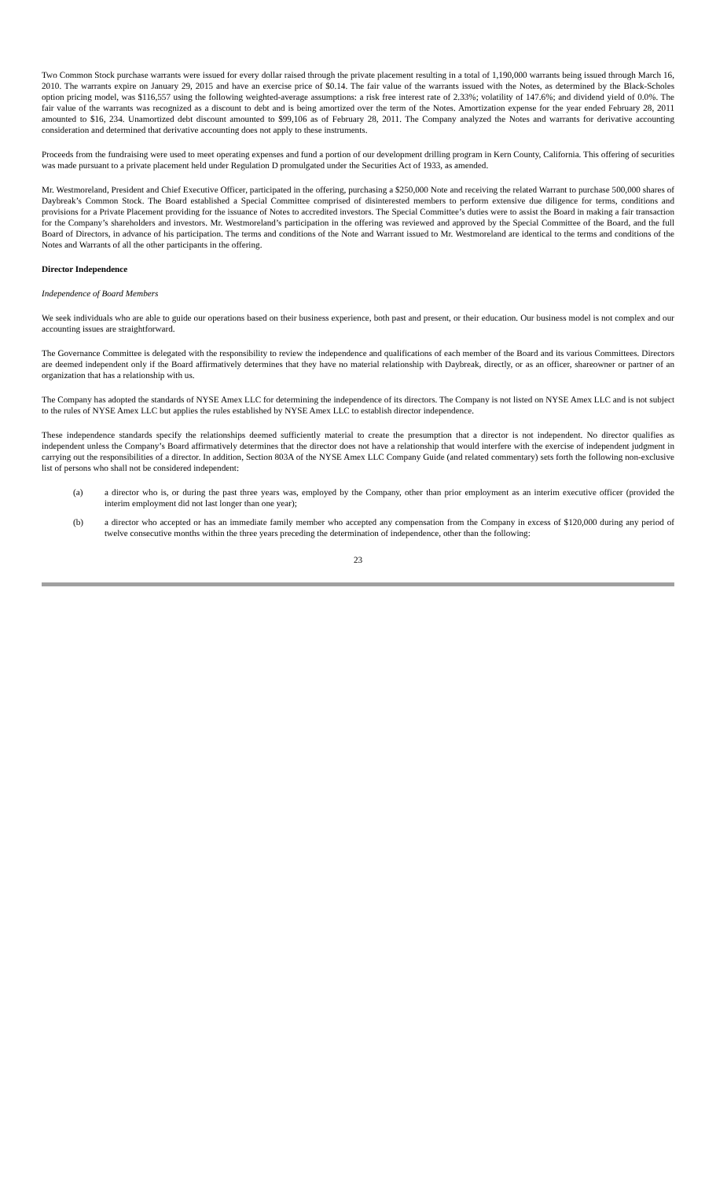Two Common Stock purchase warrants were issued for every dollar raised through the private placement resulting in a total of 1,190,000 warrants being issued through March 16, 2010. The warrants expire on January 29, 2015 and have an exercise price of $0.14. The fair value of the warrants issued with the Notes, as determined by the Black-Scholes option pricing model, was $116,557 using the following weighted-average assumptions: a risk free interest rate of 2.33%; volatility of 147.6%; and dividend yield of 0.0%. The fair value of the warrants was recognized as a discount to debt and is being amortized over the term of the Notes. Amortization expense for the year ended February 28, 2011 amounted to $16, 234. Unamortized debt discount amounted to $99,106 as of February 28, 2011. The Company analyzed the Notes and warrants for derivative accounting consideration and determined that derivative accounting does not apply to these instruments.
Proceeds from the fundraising were used to meet operating expenses and fund a portion of our development drilling program in Kern County, California. This offering of securities was made pursuant to a private placement held under Regulation D promulgated under the Securities Act of 1933, as amended.
Mr. Westmoreland, President and Chief Executive Officer, participated in the offering, purchasing a $250,000 Note and receiving the related Warrant to purchase 500,000 shares of Daybreak’s Common Stock. The Board established a Special Committee comprised of disinterested members to perform extensive due diligence for terms, conditions and provisions for a Private Placement providing for the issuance of Notes to accredited investors. The Special Committee’s duties were to assist the Board in making a fair transaction for the Company’s shareholders and investors. Mr. Westmoreland’s participation in the offering was reviewed and approved by the Special Committee of the Board, and the full Board of Directors, in advance of his participation. The terms and conditions of the Note and Warrant issued to Mr. Westmoreland are identical to the terms and conditions of the Notes and Warrants of all the other participants in the offering.
Director Independence
Independence of Board Members
We seek individuals who are able to guide our operations based on their business experience, both past and present, or their education. Our business model is not complex and our accounting issues are straightforward.
The Governance Committee is delegated with the responsibility to review the independence and qualifications of each member of the Board and its various Committees. Directors are deemed independent only if the Board affirmatively determines that they have no material relationship with Daybreak, directly, or as an officer, shareowner or partner of an organization that has a relationship with us.
The Company has adopted the standards of NYSE Amex LLC for determining the independence of its directors. The Company is not listed on NYSE Amex LLC and is not subject to the rules of NYSE Amex LLC but applies the rules established by NYSE Amex LLC to establish director independence.
These independence standards specify the relationships deemed sufficiently material to create the presumption that a director is not independent. No director qualifies as independent unless the Company’s Board affirmatively determines that the director does not have a relationship that would interfere with the exercise of independent judgment in carrying out the responsibilities of a director. In addition, Section 803A of the NYSE Amex LLC Company Guide (and related commentary) sets forth the following non-exclusive list of persons who shall not be considered independent:
(a) a director who is, or during the past three years was, employed by the Company, other than prior employment as an interim executive officer (provided the interim employment did not last longer than one year);
(b) a director who accepted or has an immediate family member who accepted any compensation from the Company in excess of $120,000 during any period of twelve consecutive months within the three years preceding the determination of independence, other than the following:
23